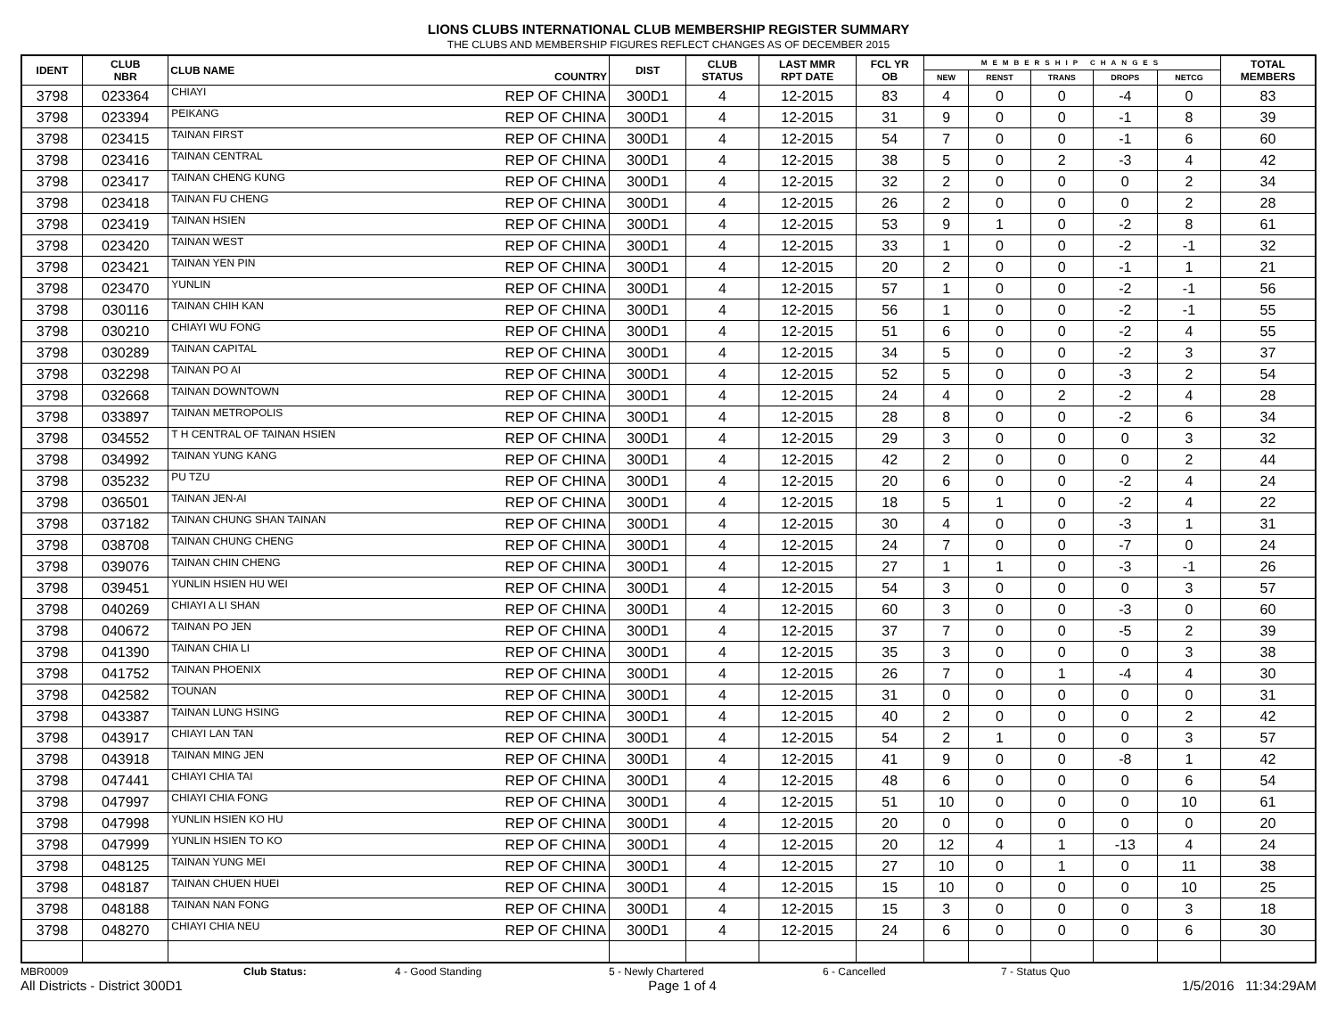LIONS CLUBS INTERNATIONAL CLUB MEMBERSHIP REGISTER SUMMARY
THE CLUBS AND MEMBERSHIP FIGURES REFLECT CHANGES AS OF DECEMBER 2015
| IDENT | CLUB NBR | CLUB NAME | COUNTRY | DIST | CLUB STATUS | LAST MMR RPT DATE | FCL YR OB | MEMBERSHIP CHANGES | | | | | TOTAL MEMBERS |
| --- | --- | --- | --- | --- | --- | --- | --- | --- | --- | --- | --- | --- | --- |
| | | | | | | | | NEW | RENST | TRANS | DROPS | NETCG | |
| 3798 | 023364 | CHIAYI | REP OF CHINA | 300D1 | 4 | 12-2015 | 83 | 4 | 0 | 0 | -4 | 0 | 83 |
| 3798 | 023394 | PEIKANG | REP OF CHINA | 300D1 | 4 | 12-2015 | 31 | 9 | 0 | 0 | -1 | 8 | 39 |
| 3798 | 023415 | TAINAN FIRST | REP OF CHINA | 300D1 | 4 | 12-2015 | 54 | 7 | 0 | 0 | -1 | 6 | 60 |
| 3798 | 023416 | TAINAN CENTRAL | REP OF CHINA | 300D1 | 4 | 12-2015 | 38 | 5 | 0 | 2 | -3 | 4 | 42 |
| 3798 | 023417 | TAINAN CHENG KUNG | REP OF CHINA | 300D1 | 4 | 12-2015 | 32 | 2 | 0 | 0 | 0 | 2 | 34 |
| 3798 | 023418 | TAINAN FU CHENG | REP OF CHINA | 300D1 | 4 | 12-2015 | 26 | 2 | 0 | 0 | 0 | 2 | 28 |
| 3798 | 023419 | TAINAN HSIEN | REP OF CHINA | 300D1 | 4 | 12-2015 | 53 | 9 | 1 | 0 | -2 | 8 | 61 |
| 3798 | 023420 | TAINAN WEST | REP OF CHINA | 300D1 | 4 | 12-2015 | 33 | 1 | 0 | 0 | -2 | -1 | 32 |
| 3798 | 023421 | TAINAN YEN PIN | REP OF CHINA | 300D1 | 4 | 12-2015 | 20 | 2 | 0 | 0 | -1 | 1 | 21 |
| 3798 | 023470 | YUNLIN | REP OF CHINA | 300D1 | 4 | 12-2015 | 57 | 1 | 0 | 0 | -2 | -1 | 56 |
| 3798 | 030116 | TAINAN CHIH KAN | REP OF CHINA | 300D1 | 4 | 12-2015 | 56 | 1 | 0 | 0 | -2 | -1 | 55 |
| 3798 | 030210 | CHIAYI WU FONG | REP OF CHINA | 300D1 | 4 | 12-2015 | 51 | 6 | 0 | 0 | -2 | 4 | 55 |
| 3798 | 030289 | TAINAN CAPITAL | REP OF CHINA | 300D1 | 4 | 12-2015 | 34 | 5 | 0 | 0 | -2 | 3 | 37 |
| 3798 | 032298 | TAINAN PO AI | REP OF CHINA | 300D1 | 4 | 12-2015 | 52 | 5 | 0 | 0 | -3 | 2 | 54 |
| 3798 | 032668 | TAINAN DOWNTOWN | REP OF CHINA | 300D1 | 4 | 12-2015 | 24 | 4 | 0 | 2 | -2 | 4 | 28 |
| 3798 | 033897 | TAINAN METROPOLIS | REP OF CHINA | 300D1 | 4 | 12-2015 | 28 | 8 | 0 | 0 | -2 | 6 | 34 |
| 3798 | 034552 | T H CENTRAL OF TAINAN HSIEN | REP OF CHINA | 300D1 | 4 | 12-2015 | 29 | 3 | 0 | 0 | 0 | 3 | 32 |
| 3798 | 034992 | TAINAN YUNG KANG | REP OF CHINA | 300D1 | 4 | 12-2015 | 42 | 2 | 0 | 0 | 0 | 2 | 44 |
| 3798 | 035232 | PU TZU | REP OF CHINA | 300D1 | 4 | 12-2015 | 20 | 6 | 0 | 0 | -2 | 4 | 24 |
| 3798 | 036501 | TAINAN JEN-AI | REP OF CHINA | 300D1 | 4 | 12-2015 | 18 | 5 | 1 | 0 | -2 | 4 | 22 |
| 3798 | 037182 | TAINAN CHUNG SHAN TAINAN | REP OF CHINA | 300D1 | 4 | 12-2015 | 30 | 4 | 0 | 0 | -3 | 1 | 31 |
| 3798 | 038708 | TAINAN CHUNG CHENG | REP OF CHINA | 300D1 | 4 | 12-2015 | 24 | 7 | 0 | 0 | -7 | 0 | 24 |
| 3798 | 039076 | TAINAN CHIN CHENG | REP OF CHINA | 300D1 | 4 | 12-2015 | 27 | 1 | 1 | 0 | -3 | -1 | 26 |
| 3798 | 039451 | YUNLIN HSIEN HU WEI | REP OF CHINA | 300D1 | 4 | 12-2015 | 54 | 3 | 0 | 0 | 0 | 3 | 57 |
| 3798 | 040269 | CHIAYI A LI SHAN | REP OF CHINA | 300D1 | 4 | 12-2015 | 60 | 3 | 0 | 0 | -3 | 0 | 60 |
| 3798 | 040672 | TAINAN PO JEN | REP OF CHINA | 300D1 | 4 | 12-2015 | 37 | 7 | 0 | 0 | -5 | 2 | 39 |
| 3798 | 041390 | TAINAN CHIA LI | REP OF CHINA | 300D1 | 4 | 12-2015 | 35 | 3 | 0 | 0 | 0 | 3 | 38 |
| 3798 | 041752 | TAINAN PHOENIX | REP OF CHINA | 300D1 | 4 | 12-2015 | 26 | 7 | 0 | 1 | -4 | 4 | 30 |
| 3798 | 042582 | TOUNAN | REP OF CHINA | 300D1 | 4 | 12-2015 | 31 | 0 | 0 | 0 | 0 | 0 | 31 |
| 3798 | 043387 | TAINAN LUNG HSING | REP OF CHINA | 300D1 | 4 | 12-2015 | 40 | 2 | 0 | 0 | 0 | 2 | 42 |
| 3798 | 043917 | CHIAYI LAN TAN | REP OF CHINA | 300D1 | 4 | 12-2015 | 54 | 2 | 1 | 0 | 0 | 3 | 57 |
| 3798 | 043918 | TAINAN MING JEN | REP OF CHINA | 300D1 | 4 | 12-2015 | 41 | 9 | 0 | 0 | -8 | 1 | 42 |
| 3798 | 047441 | CHIAYI CHIA TAI | REP OF CHINA | 300D1 | 4 | 12-2015 | 48 | 6 | 0 | 0 | 0 | 6 | 54 |
| 3798 | 047997 | CHIAYI CHIA FONG | REP OF CHINA | 300D1 | 4 | 12-2015 | 51 | 10 | 0 | 0 | 0 | 10 | 61 |
| 3798 | 047998 | YUNLIN HSIEN KO HU | REP OF CHINA | 300D1 | 4 | 12-2015 | 20 | 0 | 0 | 0 | 0 | 0 | 20 |
| 3798 | 047999 | YUNLIN HSIEN TO KO | REP OF CHINA | 300D1 | 4 | 12-2015 | 20 | 12 | 4 | 1 | -13 | 4 | 24 |
| 3798 | 048125 | TAINAN YUNG MEI | REP OF CHINA | 300D1 | 4 | 12-2015 | 27 | 10 | 0 | 1 | 0 | 11 | 38 |
| 3798 | 048187 | TAINAN CHUEN HUEI | REP OF CHINA | 300D1 | 4 | 12-2015 | 15 | 10 | 0 | 0 | 0 | 10 | 25 |
| 3798 | 048188 | TAINAN NAN FONG | REP OF CHINA | 300D1 | 4 | 12-2015 | 15 | 3 | 0 | 0 | 0 | 3 | 18 |
| 3798 | 048270 | CHIAYI CHIA NEU | REP OF CHINA | 300D1 | 4 | 12-2015 | 24 | 6 | 0 | 0 | 0 | 6 | 30 |
MBR0009 Club Status: 4 - Good Standing 5 - Newly Chartered 6 - Cancelled 7 - Status Quo
All Districts - District 300D1 Page 1 of 4 1/5/2016 11:34:29AM